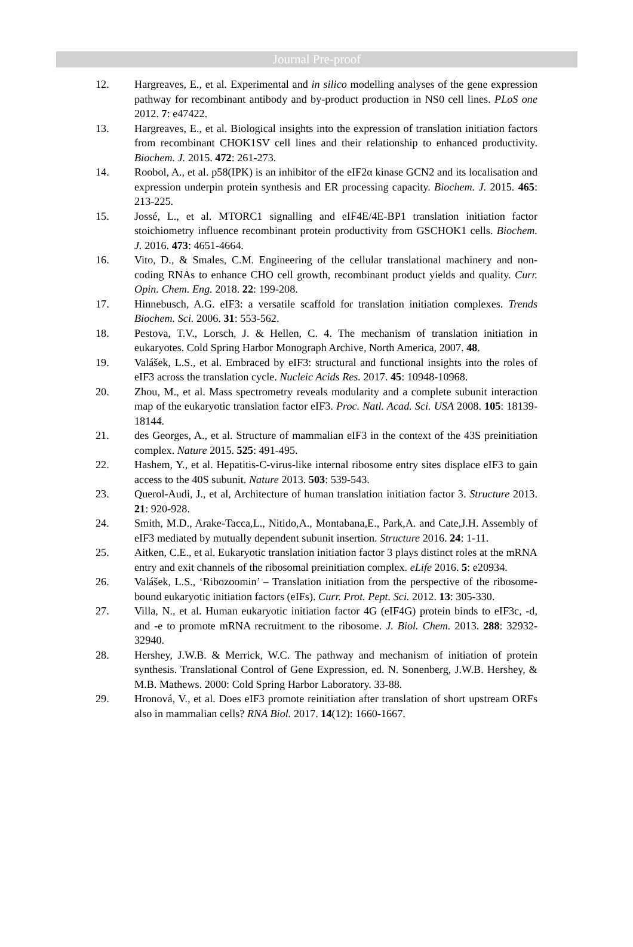Journal Pre-proof
12. Hargreaves, E., et al. Experimental and in silico modelling analyses of the gene expression pathway for recombinant antibody and by-product production in NS0 cell lines. PLoS one 2012. 7: e47422.
13. Hargreaves, E., et al. Biological insights into the expression of translation initiation factors from recombinant CHOK1SV cell lines and their relationship to enhanced productivity. Biochem. J. 2015. 472: 261-273.
14. Roobol, A., et al. p58(IPK) is an inhibitor of the eIF2α kinase GCN2 and its localisation and expression underpin protein synthesis and ER processing capacity. Biochem. J. 2015. 465: 213-225.
15. Jossé, L., et al. MTORC1 signalling and eIF4E/4E-BP1 translation initiation factor stoichiometry influence recombinant protein productivity from GSCHOK1 cells. Biochem. J. 2016. 473: 4651-4664.
16. Vito, D., & Smales, C.M. Engineering of the cellular translational machinery and non-coding RNAs to enhance CHO cell growth, recombinant product yields and quality. Curr. Opin. Chem. Eng. 2018. 22: 199-208.
17. Hinnebusch, A.G. eIF3: a versatile scaffold for translation initiation complexes. Trends Biochem. Sci. 2006. 31: 553-562.
18. Pestova, T.V., Lorsch, J. & Hellen, C. 4. The mechanism of translation initiation in eukaryotes. Cold Spring Harbor Monograph Archive, North America, 2007. 48.
19. Valášek, L.S., et al. Embraced by eIF3: structural and functional insights into the roles of eIF3 across the translation cycle. Nucleic Acids Res. 2017. 45: 10948-10968.
20. Zhou, M., et al. Mass spectrometry reveals modularity and a complete subunit interaction map of the eukaryotic translation factor eIF3. Proc. Natl. Acad. Sci. USA 2008. 105: 18139-18144.
21. des Georges, A., et al. Structure of mammalian eIF3 in the context of the 43S preinitiation complex. Nature 2015. 525: 491-495.
22. Hashem, Y., et al. Hepatitis-C-virus-like internal ribosome entry sites displace eIF3 to gain access to the 40S subunit. Nature 2013. 503: 539-543.
23. Querol-Audi, J., et al, Architecture of human translation initiation factor 3. Structure 2013. 21: 920-928.
24. Smith, M.D., Arake-Tacca,L., Nitido,A., Montabana,E., Park,A. and Cate,J.H. Assembly of eIF3 mediated by mutually dependent subunit insertion. Structure 2016. 24: 1-11.
25. Aitken, C.E., et al. Eukaryotic translation initiation factor 3 plays distinct roles at the mRNA entry and exit channels of the ribosomal preinitiation complex. eLife 2016. 5: e20934.
26. Valášek, L.S., ‘Ribozoomin’ – Translation initiation from the perspective of the ribosome-bound eukaryotic initiation factors (eIFs). Curr. Prot. Pept. Sci. 2012. 13: 305-330.
27. Villa, N., et al. Human eukaryotic initiation factor 4G (eIF4G) protein binds to eIF3c, -d, and -e to promote mRNA recruitment to the ribosome. J. Biol. Chem. 2013. 288: 32932-32940.
28. Hershey, J.W.B. & Merrick, W.C. The pathway and mechanism of initiation of protein synthesis. Translational Control of Gene Expression, ed. N. Sonenberg, J.W.B. Hershey, & M.B. Mathews. 2000: Cold Spring Harbor Laboratory. 33-88.
29. Hronová, V., et al. Does eIF3 promote reinitiation after translation of short upstream ORFs also in mammalian cells? RNA Biol. 2017. 14(12): 1660-1667.